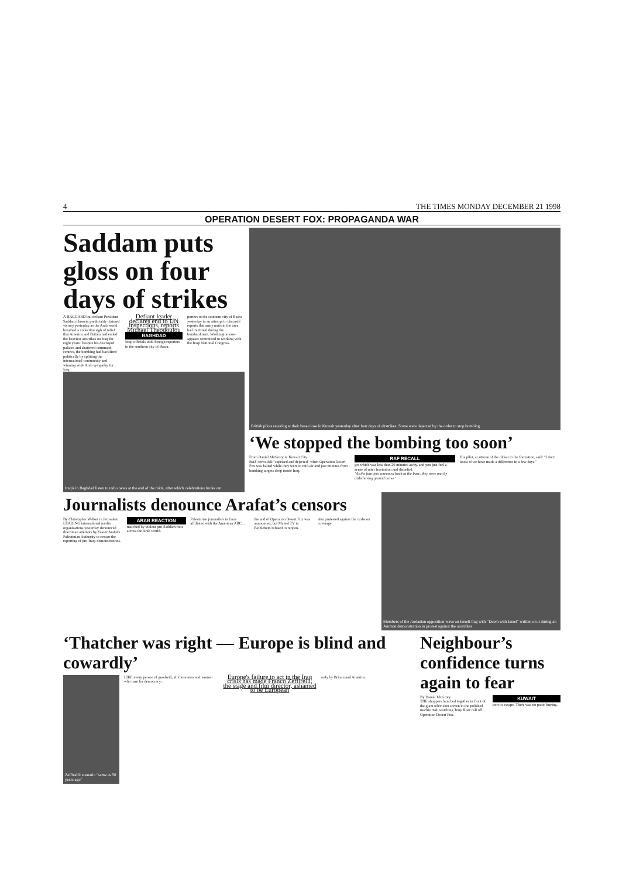4 THE TIMES MONDAY DECEMBER 21 1998
OPERATION DESERT FOX: PROPAGANDA WAR
Saddam puts gloss on four days of strikes
A HAGGARD but defiant President Saddam Hussein predictably claimed victory yesterday as the Arab world breathed a collective sigh of relief that America and Britain had ended the heaviest airstrikes on Iraq for eight years. Despite his destroyed palaces and shattered command centres, the bombing had backfired politically by splitting the international community and winning wide Arab sympathy for Iraq.
Defiant leader declares end to UN inspections, reports Michael Theodoulou
BAGHDAD
Iraqi officials took foreign reporters to the southern city of Basra.
porters to the southern city of Basra yesterday in an attempt to discredit reports that army units in the area had mutinied during the bombardment. Washington now appears committed to working with the Iraqi National Congress.
Iraqis in Baghdad listen to radio news at the end of the raids, after which celebrations broke out
British pilots relaxing at their base close in Kuwait yesterday after four days of airstrikes. Some were dejected by the order to stop bombing
‘We stopped the bombing too soon’
From Daniel McGrory in Kuwait City
RAF crews felt "suprised and dejected" when Operation Desert Fox was halted while they were in mid-air and just minutes from bombing targets deep inside Iraq.
RAF RECALL
get which was less than 20 minutes away, and you just feel a sense of utter frustration and disbelief.
‘As the four jets screamed back to the base, they were met by disbelieving ground crews’
His pilot, at 40 one of the oldest in the formation, said: "I don't know if we have made a difference in a few days."
Journalists denounce Arafat’s censors
By Christopher Walker in Jerusalem
LEADING international media organisations yesterday denounced draconian attempts by Yasser Arafat's Palestinian Authority to censor the reporting of pro-Iraqi demonstrations.
ARAB REACTION
matched by violent pro-Saddam riots across the Arab world.
Palestinian journalists in Gaza affiliated with the American ABC...
the end of Operation Desert Fox was announced, but Mahed TV in Bethlehem refused to reopen.
also protested against the curbs on coverage.
Members of the Jordanian opposition wave an Israeli flag with "Down with Israel" written on it during an Amman demonstration in protest against the airstrikes
‘Thatcher was right — Europe is blind and cowardly’
Zeffirelli: scenario "same as 50 years ago"
LIKE every person of goodwill, all those men and women who care for democracy...
Europe's failure to act in the Iraq crisis has made Franco Zeffirelli, the stage and film director, ashamed to be European
only by Britain and America.
Neighbour’s confidence turns again to fear
By Daniel McGrory
THE shoppers bunched together in front of the giant television screen in the polished marble mall watching Tony Blair call off Operation Desert Fox.
KUWAIT
port to escape. There was no panic buying.